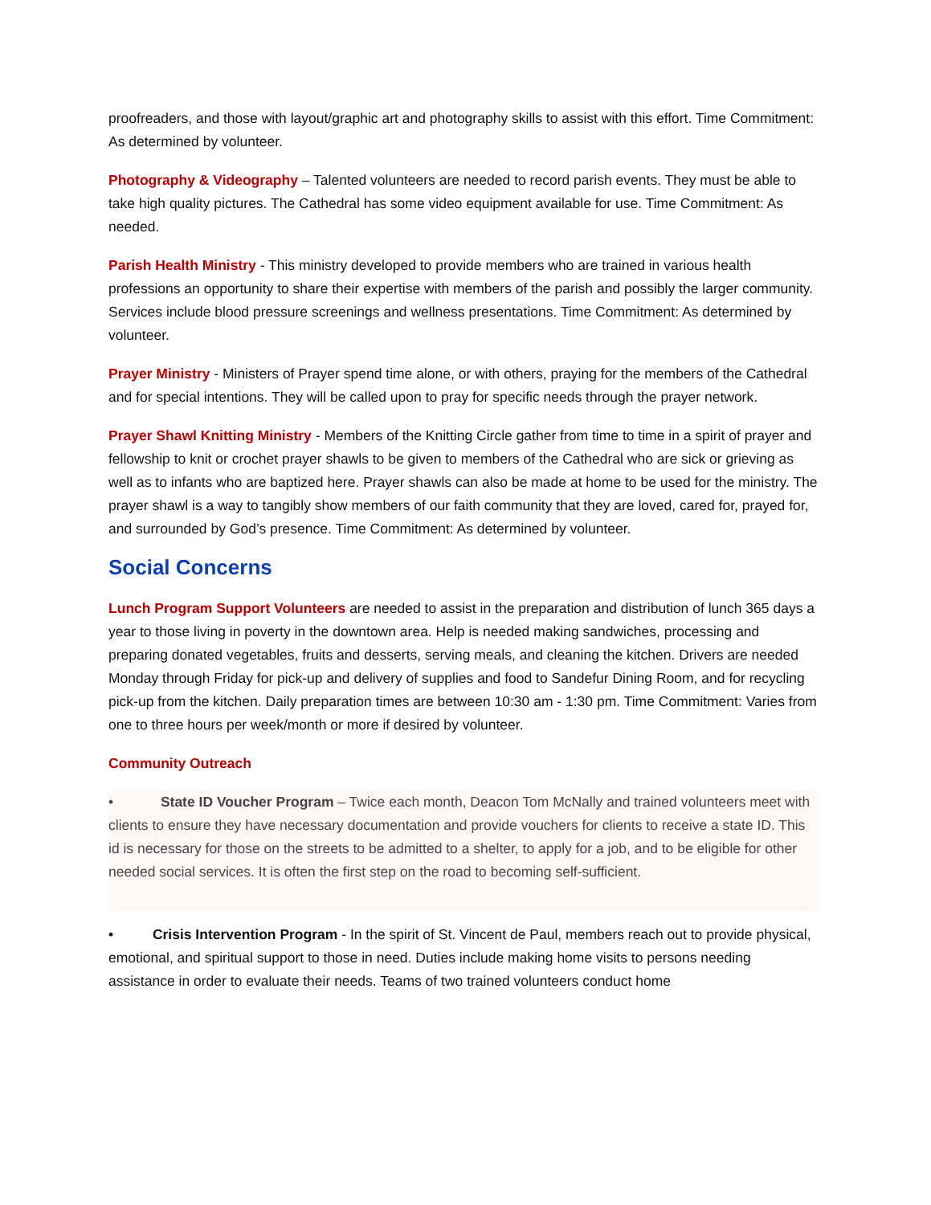proofreaders, and those with layout/graphic art and photography skills to assist with this effort. Time Commitment: As determined by volunteer.
Photography & Videography – Talented volunteers are needed to record parish events. They must be able to take high quality pictures. The Cathedral has some video equipment available for use. Time Commitment: As needed.
Parish Health Ministry - This ministry developed to provide members who are trained in various health professions an opportunity to share their expertise with members of the parish and possibly the larger community. Services include blood pressure screenings and wellness presentations. Time Commitment: As determined by volunteer.
Prayer Ministry - Ministers of Prayer spend time alone, or with others, praying for the members of the Cathedral and for special intentions. They will be called upon to pray for specific needs through the prayer network.
Prayer Shawl Knitting Ministry - Members of the Knitting Circle gather from time to time in a spirit of prayer and fellowship to knit or crochet prayer shawls to be given to members of the Cathedral who are sick or grieving as well as to infants who are baptized here. Prayer shawls can also be made at home to be used for the ministry. The prayer shawl is a way to tangibly show members of our faith community that they are loved, cared for, prayed for, and surrounded by God’s presence. Time Commitment: As determined by volunteer.
Social Concerns
Lunch Program Support Volunteers are needed to assist in the preparation and distribution of lunch 365 days a year to those living in poverty in the downtown area. Help is needed making sandwiches, processing and preparing donated vegetables, fruits and desserts, serving meals, and cleaning the kitchen. Drivers are needed Monday through Friday for pick-up and delivery of supplies and food to Sandefur Dining Room, and for recycling pick-up from the kitchen. Daily preparation times are between 10:30 am - 1:30 pm. Time Commitment: Varies from one to three hours per week/month or more if desired by volunteer.
Community Outreach
• State ID Voucher Program – Twice each month, Deacon Tom McNally and trained volunteers meet with clients to ensure they have necessary documentation and provide vouchers for clients to receive a state ID. This id is necessary for those on the streets to be admitted to a shelter, to apply for a job, and to be eligible for other needed social services. It is often the first step on the road to becoming self-sufficient.
• Crisis Intervention Program - In the spirit of St. Vincent de Paul, members reach out to provide physical, emotional, and spiritual support to those in need. Duties include making home visits to persons needing assistance in order to evaluate their needs. Teams of two trained volunteers conduct home